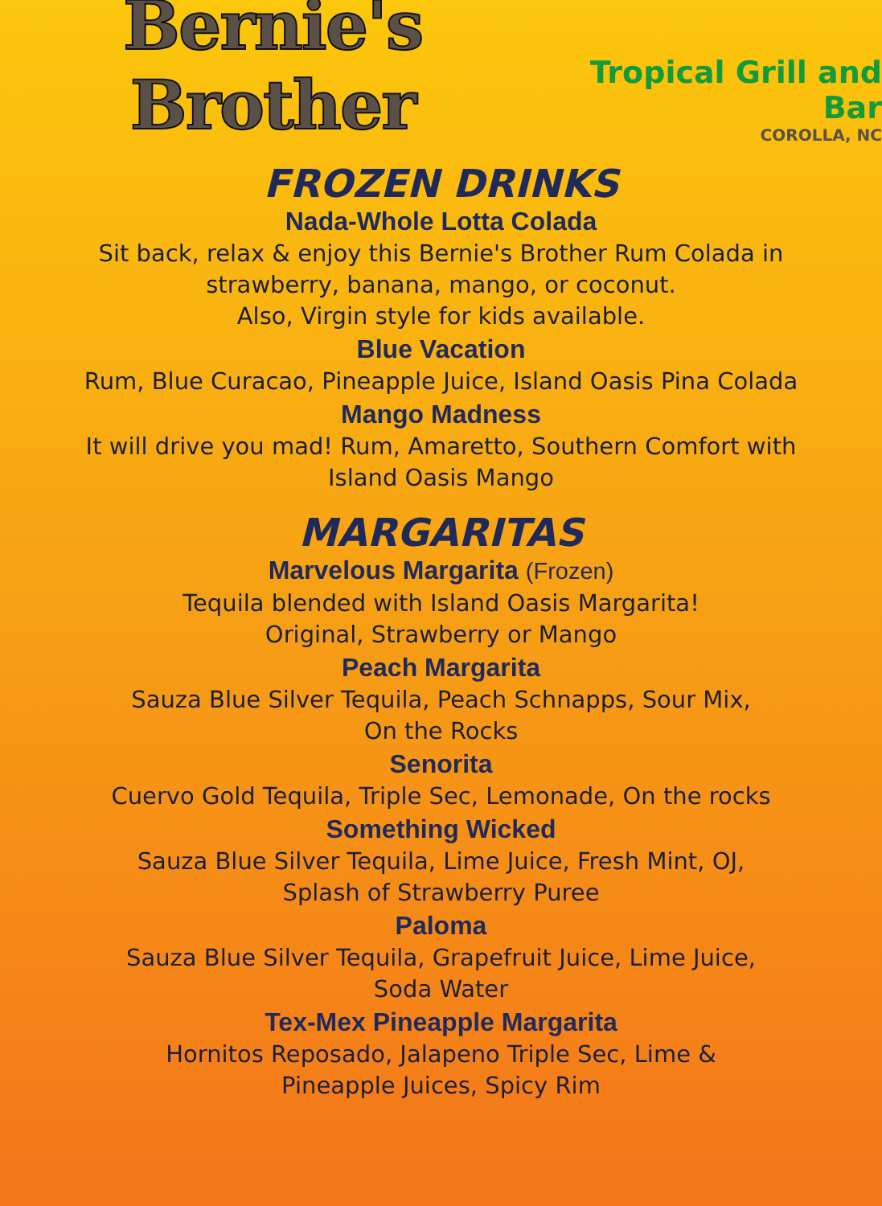Bernie's Brother
Tropical Grill and Bar
COROLLA, NC
FROZEN DRINKS
Nada-Whole Lotta Colada
Sit back, relax & enjoy this Bernie's Brother Rum Colada in
strawberry, banana, mango, or coconut.
Also, Virgin style for kids available.
Blue Vacation
Rum, Blue Curacao, Pineapple Juice, Island Oasis Pina Colada
Mango Madness
It will drive you mad! Rum, Amaretto, Southern Comfort with
Island Oasis Mango
MARGARITAS
Marvelous Margarita (Frozen)
Tequila blended with Island Oasis Margarita!
Original, Strawberry or Mango
Peach Margarita
Sauza Blue Silver Tequila, Peach Schnapps, Sour Mix,
On the Rocks
Senorita
Cuervo Gold Tequila, Triple Sec, Lemonade, On the rocks
Something Wicked
Sauza Blue Silver Tequila, Lime Juice, Fresh Mint, OJ,
Splash of Strawberry Puree
Paloma
Sauza Blue Silver Tequila, Grapefruit Juice, Lime Juice,
Soda Water
Tex-Mex Pineapple Margarita
Hornitos Reposado, Jalapeno Triple Sec, Lime &
Pineapple Juices, Spicy Rim